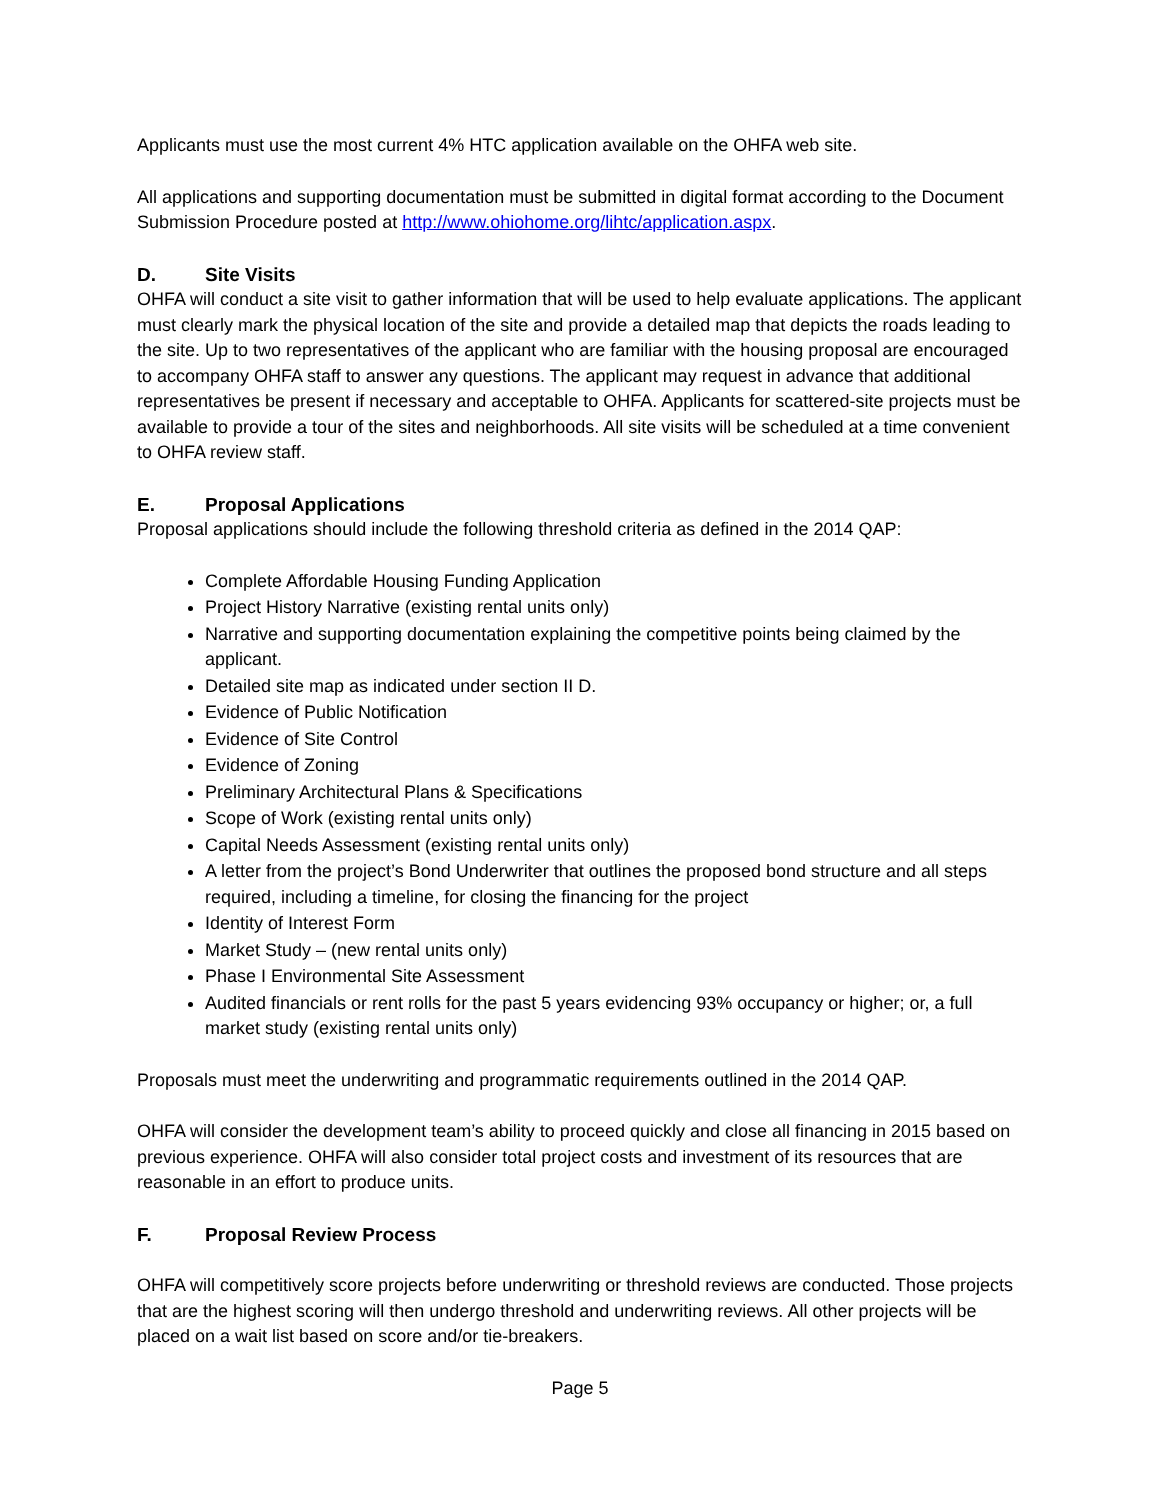Applicants must use the most current 4% HTC application available on the OHFA web site.
All applications and supporting documentation must be submitted in digital format according to the Document Submission Procedure posted at http://www.ohiohome.org/lihtc/application.aspx.
D. Site Visits
OHFA will conduct a site visit to gather information that will be used to help evaluate applications. The applicant must clearly mark the physical location of the site and provide a detailed map that depicts the roads leading to the site. Up to two representatives of the applicant who are familiar with the housing proposal are encouraged to accompany OHFA staff to answer any questions. The applicant may request in advance that additional representatives be present if necessary and acceptable to OHFA. Applicants for scattered-site projects must be available to provide a tour of the sites and neighborhoods. All site visits will be scheduled at a time convenient to OHFA review staff.
E. Proposal Applications
Proposal applications should include the following threshold criteria as defined in the 2014 QAP:
Complete Affordable Housing Funding Application
Project History Narrative (existing rental units only)
Narrative and supporting documentation explaining the competitive points being claimed by the applicant.
Detailed site map as indicated under section II D.
Evidence of Public Notification
Evidence of Site Control
Evidence of Zoning
Preliminary Architectural Plans & Specifications
Scope of Work (existing rental units only)
Capital Needs Assessment (existing rental units only)
A letter from the project’s Bond Underwriter that outlines the proposed bond structure and all steps required, including a timeline, for closing the financing for the project
Identity of Interest Form
Market Study – (new rental units only)
Phase I Environmental Site Assessment
Audited financials or rent rolls for the past 5 years evidencing 93% occupancy or higher; or, a full market study (existing rental units only)
Proposals must meet the underwriting and programmatic requirements outlined in the 2014 QAP.
OHFA will consider the development team’s ability to proceed quickly and close all financing in 2015 based on previous experience. OHFA will also consider total project costs and investment of its resources that are reasonable in an effort to produce units.
F. Proposal Review Process
OHFA will competitively score projects before underwriting or threshold reviews are conducted. Those projects that are the highest scoring will then undergo threshold and underwriting reviews. All other projects will be placed on a wait list based on score and/or tie-breakers.
Page 5